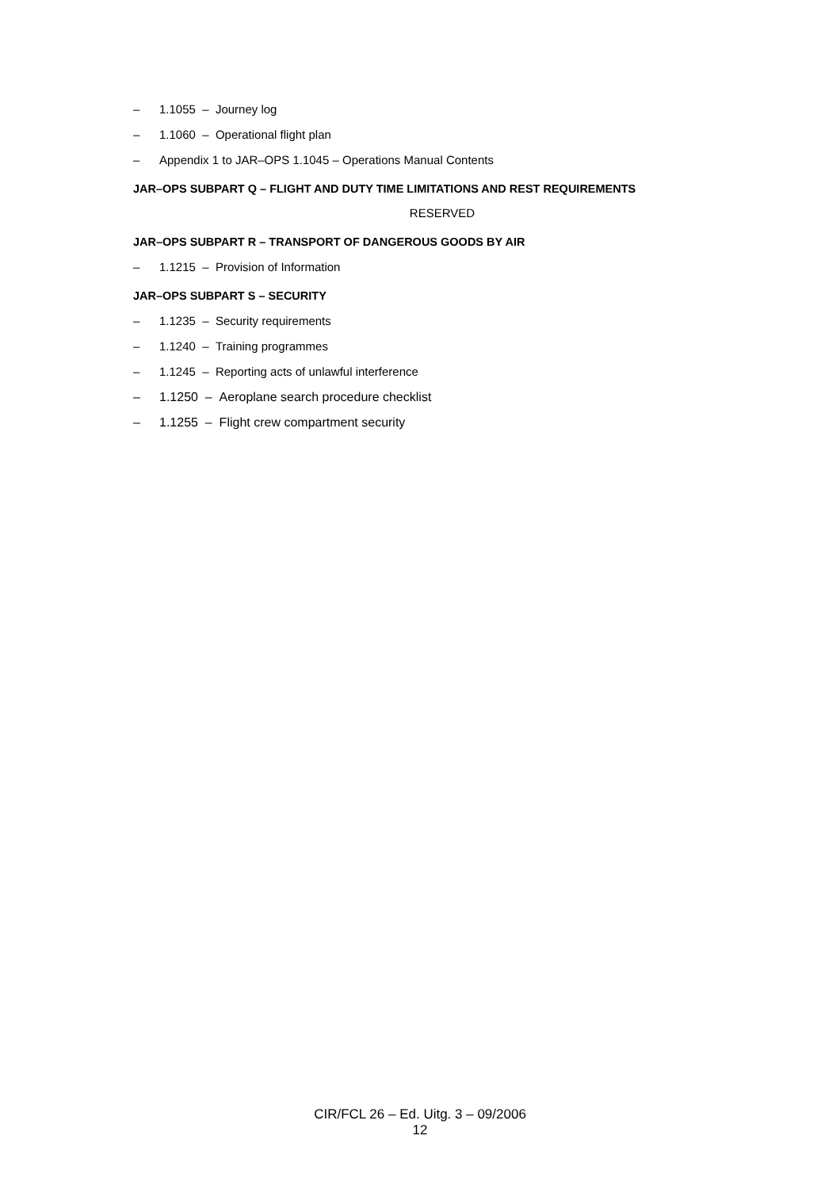– 1.1055 – Journey log
– 1.1060 – Operational flight plan
– Appendix 1 to JAR–OPS 1.1045 – Operations Manual Contents
JAR–OPS SUBPART Q – FLIGHT AND DUTY TIME LIMITATIONS AND REST REQUIREMENTS
RESERVED
JAR–OPS SUBPART R – TRANSPORT OF DANGEROUS GOODS BY AIR
– 1.1215 – Provision of Information
JAR–OPS SUBPART S – SECURITY
– 1.1235 – Security requirements
– 1.1240 – Training programmes
– 1.1245 – Reporting acts of unlawful interference
– 1.1250 – Aeroplane search procedure checklist
– 1.1255 – Flight crew compartment security
CIR/FCL 26 – Ed. Uitg. 3 – 09/2006
12